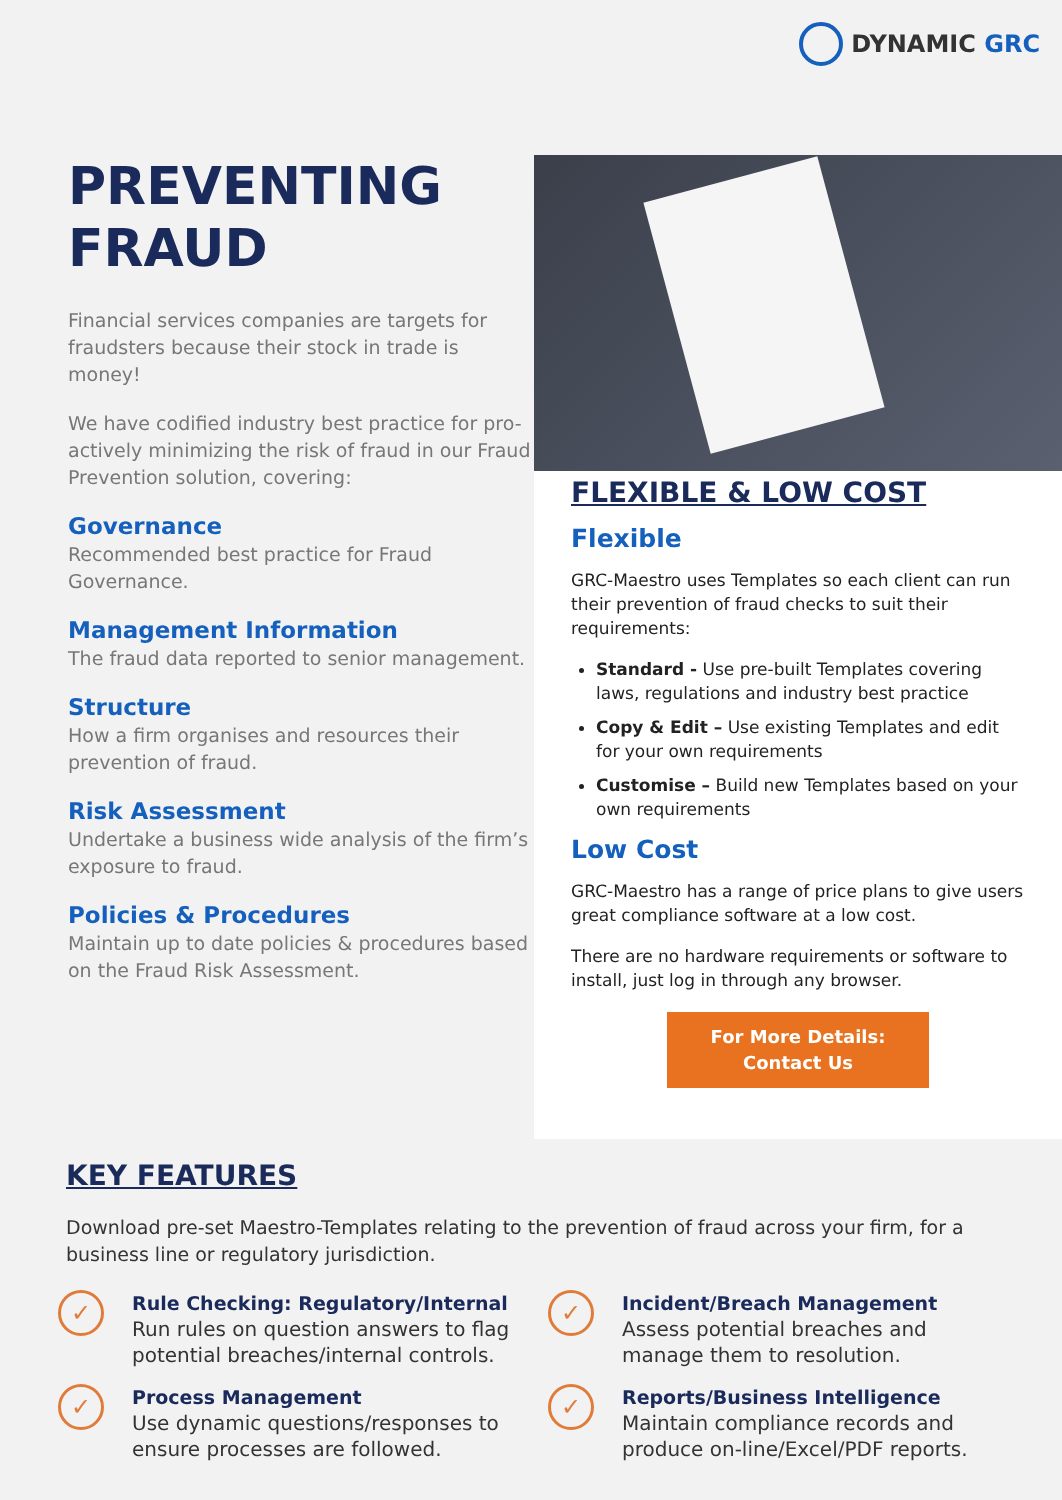DYNAMIC GRC
PREVENTING
FRAUD
Financial services companies are targets for fraudsters because their stock in trade is money!
We have codified industry best practice for pro-actively minimizing the risk of fraud in our Fraud Prevention solution, covering:
Governance
Recommended best practice for Fraud Governance.
Management Information
The fraud data reported to senior management.
Structure
How a firm organises and resources their prevention of fraud.
Risk Assessment
Undertake a business wide analysis of the firm’s exposure to fraud.
Policies & Procedures
Maintain up to date policies & procedures based on the Fraud Risk Assessment.
FLEXIBLE & LOW COST
Flexible
GRC-Maestro uses Templates so each client can run their prevention of fraud checks to suit their requirements:
Standard - Use pre-built Templates covering laws, regulations and industry best practice
Copy & Edit – Use existing Templates and edit for your own requirements
Customise – Build new Templates based on your own requirements
Low Cost
GRC-Maestro has a range of price plans to give users great compliance software at a low cost.
There are no hardware requirements or software to install, just log in through any browser.
For More Details:
Contact Us
KEY FEATURES
Download pre-set Maestro-Templates relating to the prevention of fraud across your firm, for a business line or regulatory jurisdiction.
✓
Rule Checking: Regulatory/Internal
Run rules on question answers to flag potential breaches/internal controls.
✓
Incident/Breach Management
Assess potential breaches and manage them to resolution.
✓
Process Management
Use dynamic questions/responses to ensure processes are followed.
✓
Reports/Business Intelligence
Maintain compliance records and produce on-line/Excel/PDF reports.